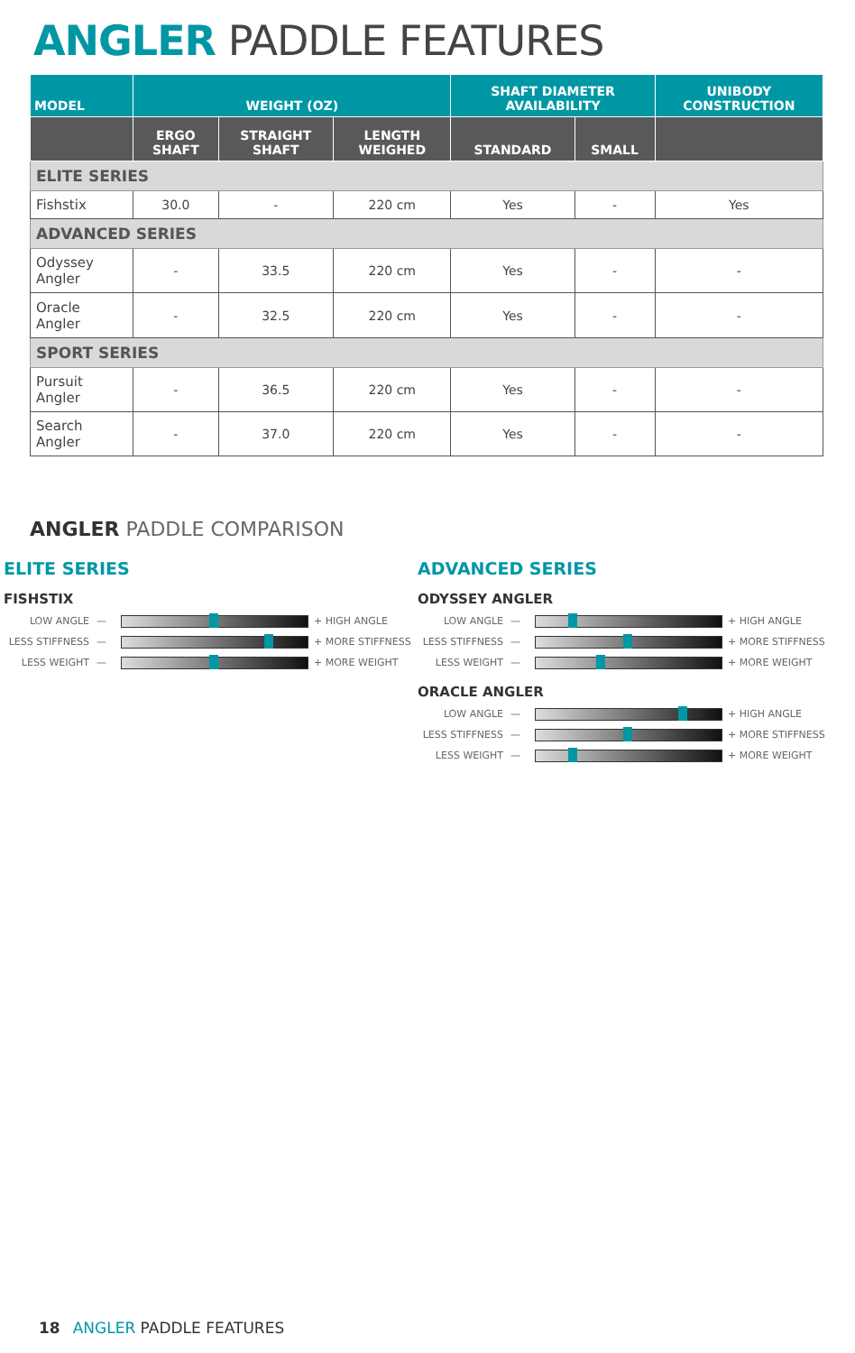ANGLER PADDLE FEATURES
| MODEL | WEIGHT (OZ) | | | SHAFT DIAMETER AVAILABILITY | | UNIBODY CONSTRUCTION |
| --- | --- | --- | --- | --- | --- | --- |
| | ERGO SHAFT | STRAIGHT SHAFT | LENGTH WEIGHED | STANDARD | SMALL | |
| ELITE SERIES | | | | | | |
| Fishstix | 30.0 | - | 220 cm | Yes | - | Yes |
| ADVANCED SERIES | | | | | | |
| Odyssey Angler | - | 33.5 | 220 cm | Yes | - | - |
| Oracle Angler | - | 32.5 | 220 cm | Yes | - | - |
| SPORT SERIES | | | | | | |
| Pursuit Angler | - | 36.5 | 220 cm | Yes | - | - |
| Search Angler | - | 37.0 | 220 cm | Yes | - | - |
ANGLER PADDLE COMPARISON
ELITE SERIES
FISHSTIX
LOW ANGLE —
+ HIGH ANGLE
LESS STIFFNESS —
+ MORE STIFFNESS
LESS WEIGHT —
+ MORE WEIGHT
ADVANCED SERIES
ODYSSEY ANGLER
LOW ANGLE —
+ HIGH ANGLE
LESS STIFFNESS —
+ MORE STIFFNESS
LESS WEIGHT —
+ MORE WEIGHT
ORACLE ANGLER
LOW ANGLE —
+ HIGH ANGLE
LESS STIFFNESS —
+ MORE STIFFNESS
LESS WEIGHT —
+ MORE WEIGHT
18 ANGLER PADDLE FEATURES